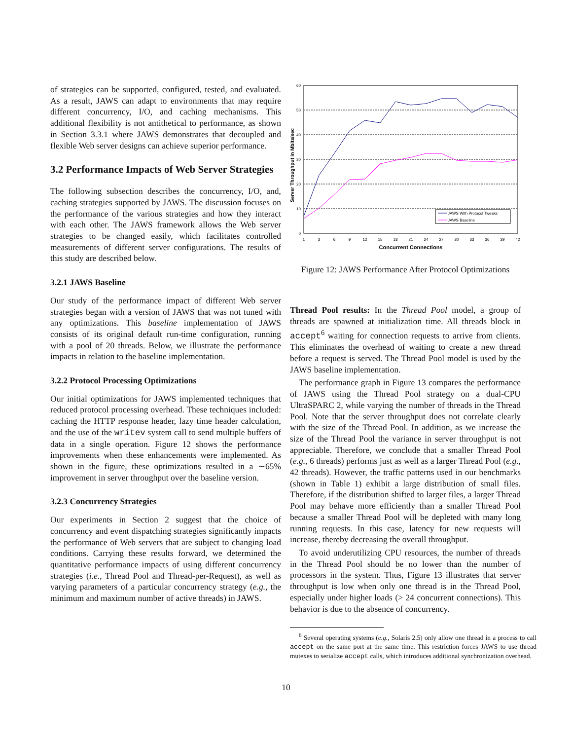of strategies can be supported, configured, tested, and evaluated. As a result, JAWS can adapt to environments that may require different concurrency, I/O, and caching mechanisms. This additional flexibility is not antithetical to performance, as shown in Section 3.3.1 where JAWS demonstrates that decoupled and flexible Web server designs can achieve superior performance.
3.2 Performance Impacts of Web Server Strategies
The following subsection describes the concurrency, I/O, and, caching strategies supported by JAWS. The discussion focuses on the performance of the various strategies and how they interact with each other. The JAWS framework allows the Web server strategies to be changed easily, which facilitates controlled measurements of different server configurations. The results of this study are described below.
3.2.1 JAWS Baseline
Our study of the performance impact of different Web server strategies began with a version of JAWS that was not tuned with any optimizations. This baseline implementation of JAWS consists of its original default run-time configuration, running with a pool of 20 threads. Below, we illustrate the performance impacts in relation to the baseline implementation.
3.2.2 Protocol Processing Optimizations
Our initial optimizations for JAWS implemented techniques that reduced protocol processing overhead. These techniques included: caching the HTTP response header, lazy time header calculation, and the use of the writev system call to send multiple buffers of data in a single operation. Figure 12 shows the performance improvements when these enhancements were implemented. As shown in the figure, these optimizations resulted in a ∼65% improvement in server throughput over the baseline version.
3.2.3 Concurrency Strategies
Our experiments in Section 2 suggest that the choice of concurrency and event dispatching strategies significantly impacts the performance of Web servers that are subject to changing load conditions. Carrying these results forward, we determined the quantitative performance impacts of using different concurrency strategies (i.e., Thread Pool and Thread-per-Request), as well as varying parameters of a particular concurrency strategy (e.g., the minimum and maximum number of active threads) in JAWS.
60
50
40
30
20
10
0
1
3
6
9
12
15
18
21
24
27
30
33
36
39
42
Concurrent Connections
Server Throughput in Mbits/sec
JAWS With Protocol Tweaks
JAWS Baseline
Figure 12: JAWS Performance After Protocol Optimizations
Thread Pool results: In the Thread Pool model, a group of threads are spawned at initialization time. All threads block in accept<sup>6</sup> waiting for connection requests to arrive from clients. This eliminates the overhead of waiting to create a new thread before a request is served. The Thread Pool model is used by the JAWS baseline implementation.
The performance graph in Figure 13 compares the performance of JAWS using the Thread Pool strategy on a dual-CPU UltraSPARC 2, while varying the number of threads in the Thread Pool. Note that the server throughput does not correlate clearly with the size of the Thread Pool. In addition, as we increase the size of the Thread Pool the variance in server throughput is not appreciable. Therefore, we conclude that a smaller Thread Pool (e.g., 6 threads) performs just as well as a larger Thread Pool (e.g., 42 threads). However, the traffic patterns used in our benchmarks (shown in Table 1) exhibit a large distribution of small files. Therefore, if the distribution shifted to larger files, a larger Thread Pool may behave more efficiently than a smaller Thread Pool because a smaller Thread Pool will be depleted with many long running requests. In this case, latency for new requests will increase, thereby decreasing the overall throughput.
To avoid underutilizing CPU resources, the number of threads in the Thread Pool should be no lower than the number of processors in the system. Thus, Figure 13 illustrates that server throughput is low when only one thread is in the Thread Pool, especially under higher loads (> 24 concurrent connections). This behavior is due to the absence of concurrency.
<sup>6</sup> Several operating systems (e.g., Solaris 2.5) only allow one thread in a process to call accept on the same port at the same time. This restriction forces JAWS to use thread mutexes to serialize accept calls, which introduces additional synchronization overhead.
10